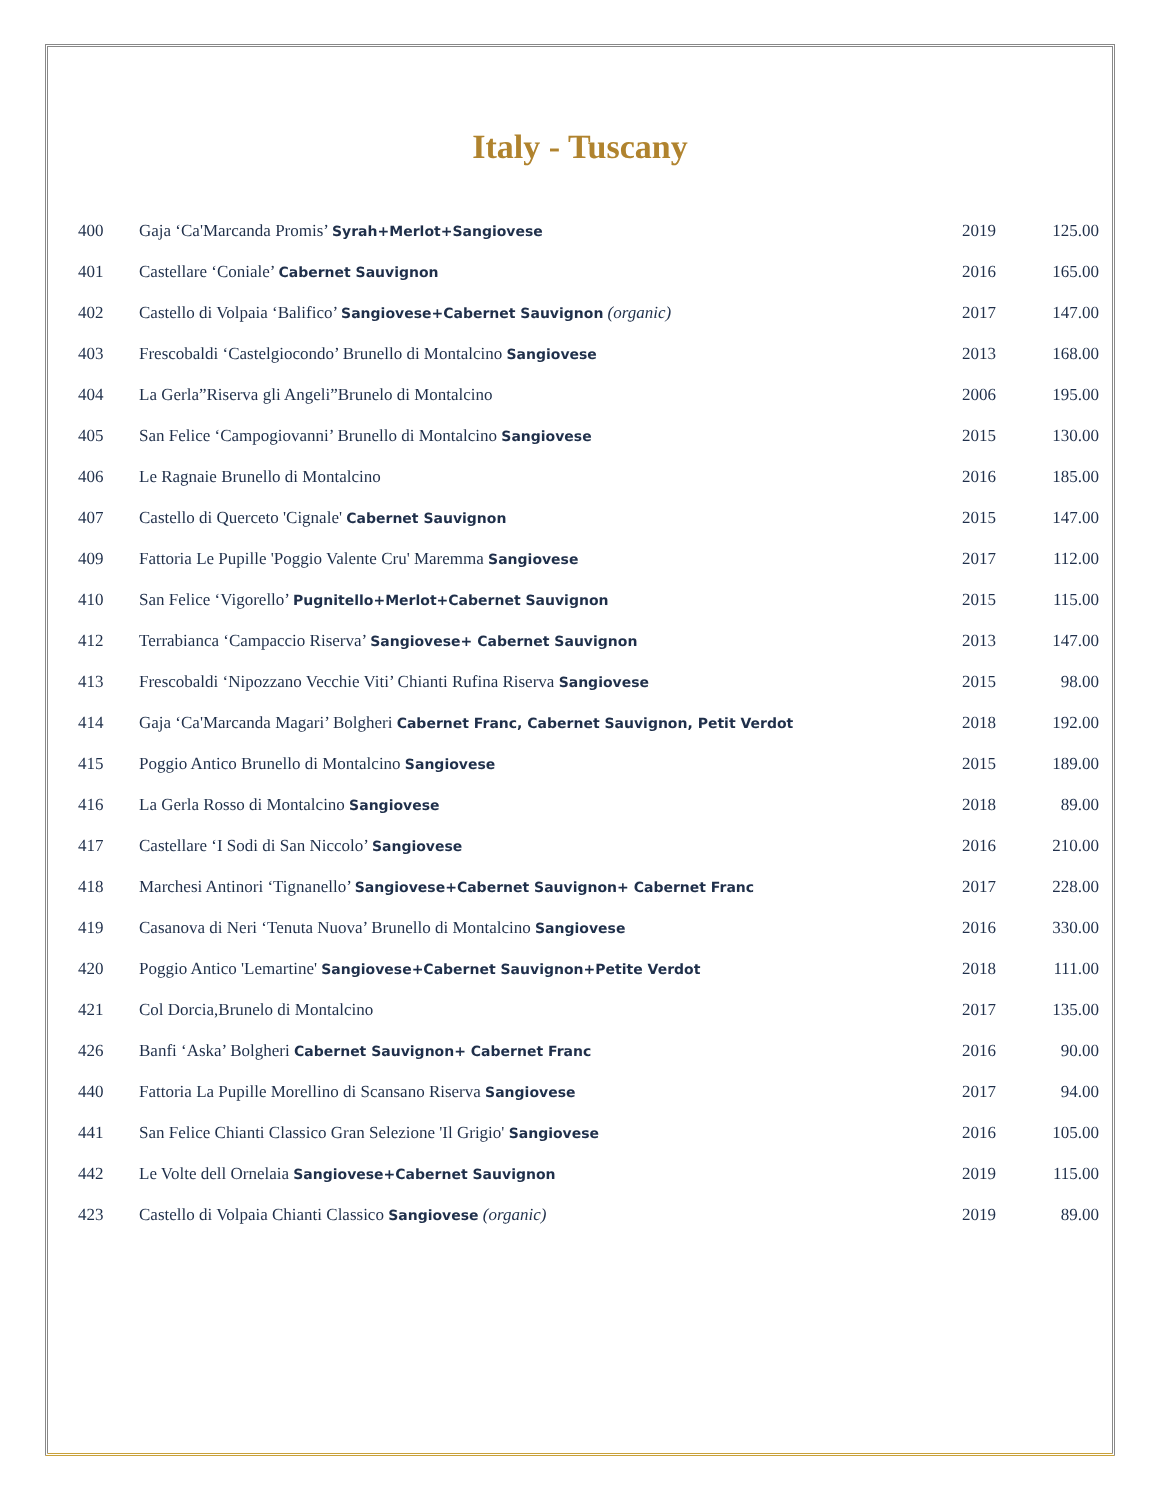Italy - Tuscany
| 400 | Gaja ‘Ca'Marcanda Promis’ Syrah+Merlot+Sangiovese | 2019 | 125.00 |
| 401 | Castellare ‘Coniale’ Cabernet Sauvignon | 2016 | 165.00 |
| 402 | Castello di Volpaia ‘Balifico’ Sangiovese+Cabernet Sauvignon (organic) | 2017 | 147.00 |
| 403 | Frescobaldi ‘Castelgiocondo’ Brunello di Montalcino Sangiovese | 2013 | 168.00 |
| 404 | La Gerla”Riserva gli Angeli”Brunelo di Montalcino | 2006 | 195.00 |
| 405 | San Felice ‘Campogiovanni’ Brunello di Montalcino Sangiovese | 2015 | 130.00 |
| 406 | Le Ragnaie Brunello di Montalcino | 2016 | 185.00 |
| 407 | Castello di Querceto 'Cignale' Cabernet Sauvignon | 2015 | 147.00 |
| 409 | Fattoria Le Pupille 'Poggio Valente Cru' Maremma Sangiovese | 2017 | 112.00 |
| 410 | San Felice ‘Vigorello’ Pugnitello+Merlot+Cabernet Sauvignon | 2015 | 115.00 |
| 412 | Terrabianca ‘Campaccio Riserva’ Sangiovese+ Cabernet Sauvignon | 2013 | 147.00 |
| 413 | Frescobaldi ‘Nipozzano Vecchie Viti’ Chianti Rufina Riserva Sangiovese | 2015 | 98.00 |
| 414 | Gaja ‘Ca'Marcanda Magari’ Bolgheri Cabernet Franc, Cabernet Sauvignon, Petit Verdot | 2018 | 192.00 |
| 415 | Poggio Antico Brunello di Montalcino Sangiovese | 2015 | 189.00 |
| 416 | La Gerla Rosso di Montalcino Sangiovese | 2018 | 89.00 |
| 417 | Castellare ‘I Sodi di San Niccolo’ Sangiovese | 2016 | 210.00 |
| 418 | Marchesi Antinori ‘Tignanello’ Sangiovese+Cabernet Sauvignon+ Cabernet Franc | 2017 | 228.00 |
| 419 | Casanova di Neri ‘Tenuta Nuova’ Brunello di Montalcino Sangiovese | 2016 | 330.00 |
| 420 | Poggio Antico 'Lemartine' Sangiovese+Cabernet Sauvignon+Petite Verdot | 2018 | 111.00 |
| 421 | Col Dorcia,Brunelo di Montalcino | 2017 | 135.00 |
| 426 | Banfi ‘Aska’ Bolgheri Cabernet Sauvignon+ Cabernet Franc | 2016 | 90.00 |
| 440 | Fattoria La Pupille Morellino di Scansano Riserva Sangiovese | 2017 | 94.00 |
| 441 | San Felice Chianti Classico Gran Selezione 'Il Grigio' Sangiovese | 2016 | 105.00 |
| 442 | Le Volte dell Ornelaia Sangiovese+Cabernet Sauvignon | 2019 | 115.00 |
| 423 | Castello di Volpaia Chianti Classico Sangiovese (organic) | 2019 | 89.00 |